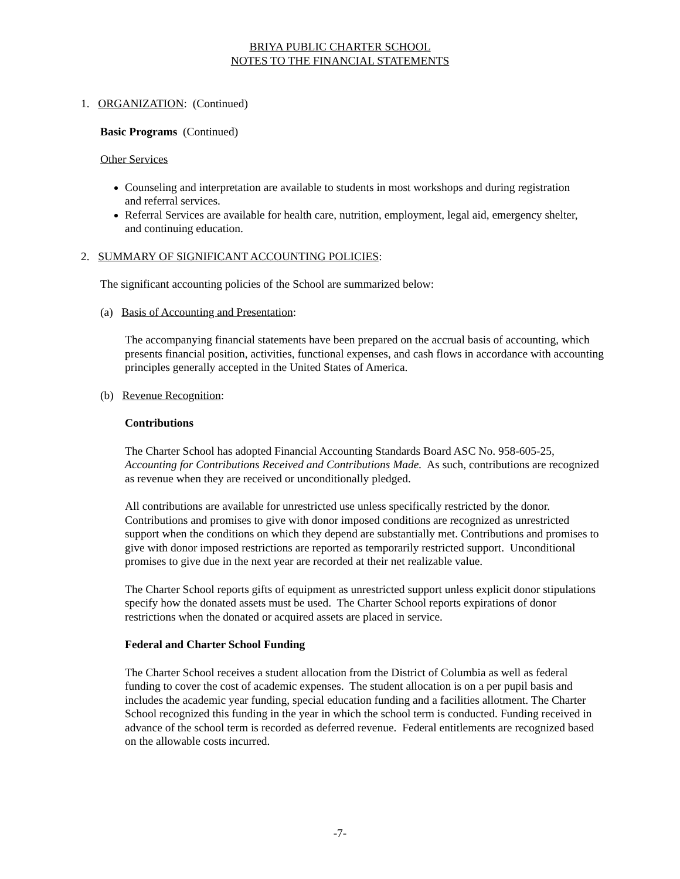BRIYA PUBLIC CHARTER SCHOOL
NOTES TO THE FINANCIAL STATEMENTS
1. ORGANIZATION: (Continued)
Basic Programs (Continued)
Other Services
Counseling and interpretation are available to students in most workshops and during registration and referral services.
Referral Services are available for health care, nutrition, employment, legal aid, emergency shelter, and continuing education.
2. SUMMARY OF SIGNIFICANT ACCOUNTING POLICIES:
The significant accounting policies of the School are summarized below:
(a) Basis of Accounting and Presentation:
The accompanying financial statements have been prepared on the accrual basis of accounting, which presents financial position, activities, functional expenses, and cash flows in accordance with accounting principles generally accepted in the United States of America.
(b) Revenue Recognition:
Contributions
The Charter School has adopted Financial Accounting Standards Board ASC No. 958-605-25, Accounting for Contributions Received and Contributions Made. As such, contributions are recognized as revenue when they are received or unconditionally pledged.
All contributions are available for unrestricted use unless specifically restricted by the donor. Contributions and promises to give with donor imposed conditions are recognized as unrestricted support when the conditions on which they depend are substantially met. Contributions and promises to give with donor imposed restrictions are reported as temporarily restricted support. Unconditional promises to give due in the next year are recorded at their net realizable value.
The Charter School reports gifts of equipment as unrestricted support unless explicit donor stipulations specify how the donated assets must be used. The Charter School reports expirations of donor restrictions when the donated or acquired assets are placed in service.
Federal and Charter School Funding
The Charter School receives a student allocation from the District of Columbia as well as federal funding to cover the cost of academic expenses. The student allocation is on a per pupil basis and includes the academic year funding, special education funding and a facilities allotment. The Charter School recognized this funding in the year in which the school term is conducted. Funding received in advance of the school term is recorded as deferred revenue. Federal entitlements are recognized based on the allowable costs incurred.
-7-